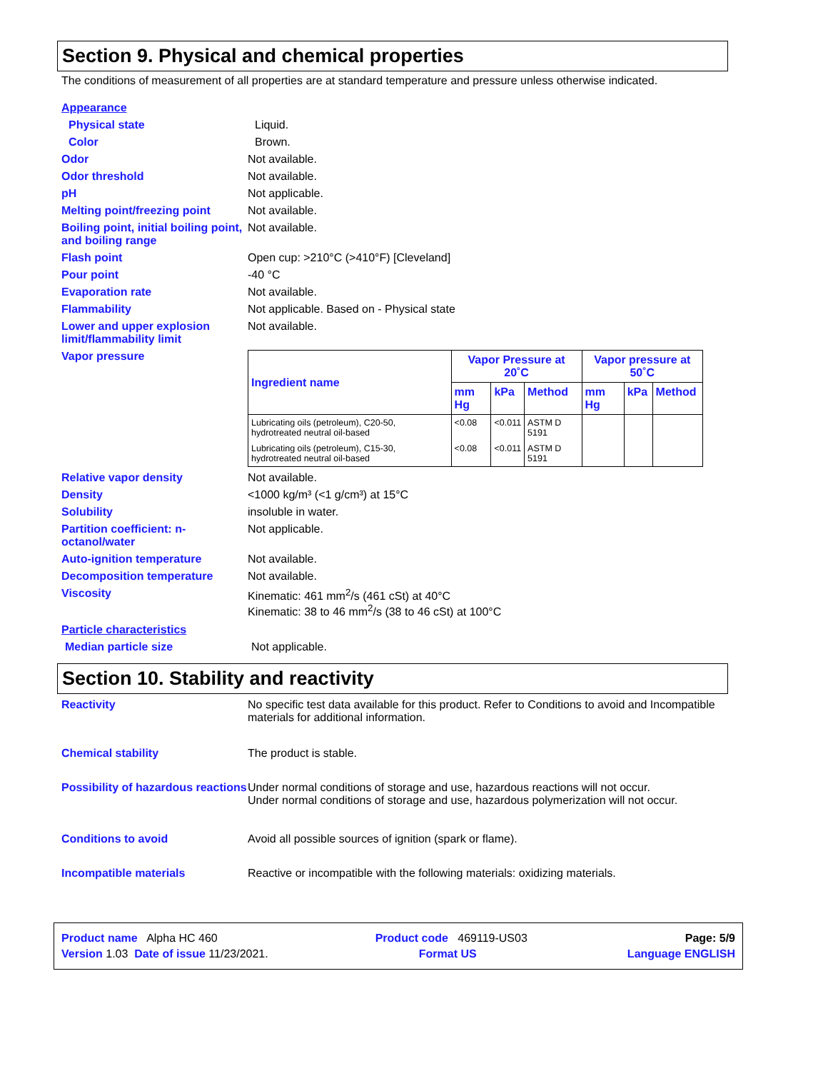Section 9. Physical and chemical properties
The conditions of measurement of all properties are at standard temperature and pressure unless otherwise indicated.
Appearance
Physical state Liquid.
Color Brown.
Odor Not available.
Odor threshold Not available.
pH Not applicable.
Melting point/freezing point
Not available.
Boiling point, initial boiling point, and boiling range
Not available.
Flash point Open cup: >210°C (>410°F) [Cleveland]
Pour point -40 °C
Evaporation rate Not available.
Flammability Not applicable. Based on - Physical state
Lower and upper explosion limit/flammability limit
Not available.
Vapor pressure
| Ingredient name | Vapor Pressure at 20˚C | | | Vapor pressure at 50˚C | | |
| --- | --- | --- | --- | --- | --- | --- |
| | mm Hg | kPa | Method | mm Hg | kPa | Method |
| Lubricating oils (petroleum), C20-50, hydrotreated neutral oil-based | <0.08 | <0.011 | ASTM D 5191 | | | |
| Lubricating oils (petroleum), C15-30, hydrotreated neutral oil-based | <0.08 | <0.011 | ASTM D 5191 | | | |
Relative vapor density Not available.
Density <1000 kg/m³ (<1 g/cm³) at 15°C
Solubility insoluble in water.
Partition coefficient: n-octanol/water
Not applicable.
Auto-ignition temperature Not available.
Decomposition temperature Not available.
Viscosity Kinematic: 461 mm<sup>2</sup>/s (461 cSt) at 40°C
Kinematic: 38 to 46 mm<sup>2</sup>/s (38 to 46 cSt) at 100°C
Particle characteristics
Median particle size Not applicable.
Section 10. Stability and reactivity
Reactivity No specific test data available for this product. Refer to Conditions to avoid and Incompatible materials for additional information.
Chemical stability The product is stable.
Possibility of hazardous reactions
Under normal conditions of storage and use, hazardous reactions will not occur.
Under normal conditions of storage and use, hazardous polymerization will not occur.
Conditions to avoid Avoid all possible sources of ignition (spark or flame).
Incompatible materials Reactive or incompatible with the following materials: oxidizing materials.
Product name Alpha HC 460 Product code 469119-US03 Page: 5/9
Version 1.03 Date of issue 11/23/2021. Format US Language ENGLISH